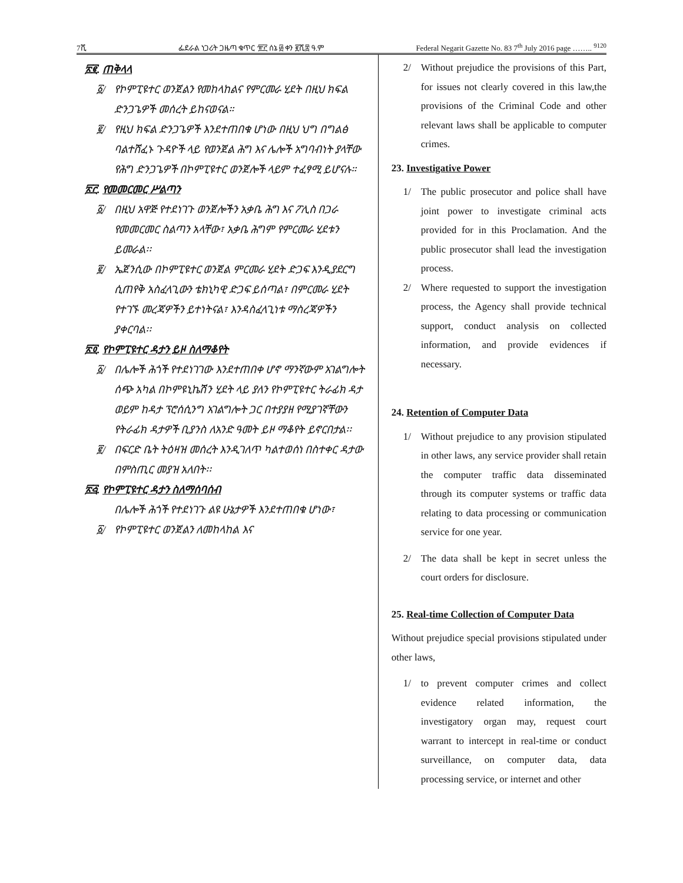7ሺ ፌደራል ነጋሪት ጋዜጣ ቁጥር ፹፫ ሰኔ ፴ ቀን ፪ሺ፰ ዓ.ም Federal Negarit Gazette No. 83 7<sup>th</sup> July 2016 page …….. <sup>9120</sup>
፳፪. ጠቅላላ
፩/ የኮምፒዩተር ወንጀልን የመከላከልና የምርመራ ሂደት በዚህ ክፍል ድንጋጌዎች መሰረት ይከናወናል።
፪/ የዚህ ክፍል ድንጋጌዎች እንደተጠበቁ ሆነው በዚህ ህግ በግልፅ ባልተሸፈኑ ጉዳዮች ላይ የወንጀል ሕግ እና ሌሎች አግባብነት ያላቸው የሕግ ድንጋጌዎች በኮምፒዩተር ወንጀሎች ላይም ተፈፃሚ ይሆናሉ።
፳፫. የመመርመር ሥልጣን
፩/ በዚህ አዋጅ የተደነገጉ ወንጀሎችን አቃቤ ሕግ እና ፖሊስ በጋራ የመመርመር ስልጣን አላቸው፣ አቃቤ ሕግም የምርመራ ሂደቱን ይመራል፡፡
፪/ ኤጀንሲው በኮምፒዩተር ወንጀል ምርመራ ሂደት ድጋፍ እንዲያደርግ ሲጠየቅ አስፈላጊውን ቴክኒካዊ ድጋፍ ይሰጣል፣ በምርመራ ሂደት የተገኙ መረጃዎችን ይተነትናል፣ እንዳስፈላጊነቱ ማስረጃዎችን ያቀርባል፡፡
፳፬. የኮምፒዩተር ዳታን ይዞ ስለማቆየት
፩/ በሌሎች ሕጎች የተደነገገው እንደተጠበቀ ሆኖ ማንኛውም አገልግሎት ሰጭ አካል በኮምዩኒኬሽን ሂደት ላይ ያለን የኮምፒዩተር ትራፊክ ዳታ ወይም ከዳታ ፕሮሰሲንግ አገልግሎት ጋር በተያያዘ የሚያገኛቸውን የትራፊክ ዳታዎች ቢያንስ ለአንድ ዓመት ይዞ ማቆየት ይኖርበታል፡፡
፪/ በፍርድ ቤት ትዕዛዝ መሰረት እንዲገለጥ ካልተወሰነ በስተቀር ዳታው በምስጢር መያዝ አለበት፡፡
፳፭. የኮምፒዩተር ዳታን ስለማሰባሰብ
በሌሎች ሕጎች የተደነገጉ ልዩ ሁኔታዎች እንደተጠበቁ ሆነው፣
፩/ የኮምፒዩተር ወንጀልን ለመከላከል እና
2/ Without prejudice the provisions of this Part, for issues not clearly covered in this law,the provisions of the Criminal Code and other relevant laws shall be applicable to computer crimes.
23. Investigative Power
1/ The public prosecutor and police shall have joint power to investigate criminal acts provided for in this Proclamation. And the public prosecutor shall lead the investigation process.
2/ Where requested to support the investigation process, the Agency shall provide technical support, conduct analysis on collected information, and provide evidences if necessary.
24. Retention of Computer Data
1/ Without prejudice to any provision stipulated in other laws, any service provider shall retain the computer traffic data disseminated through its computer systems or traffic data relating to data processing or communication service for one year.
2/ The data shall be kept in secret unless the court orders for disclosure.
25. Real-time Collection of Computer Data
Without prejudice special provisions stipulated under other laws,
1/ to prevent computer crimes and collect evidence related information, the investigatory organ may, request court warrant to intercept in real-time or conduct surveillance, on computer data, data processing service, or internet and other